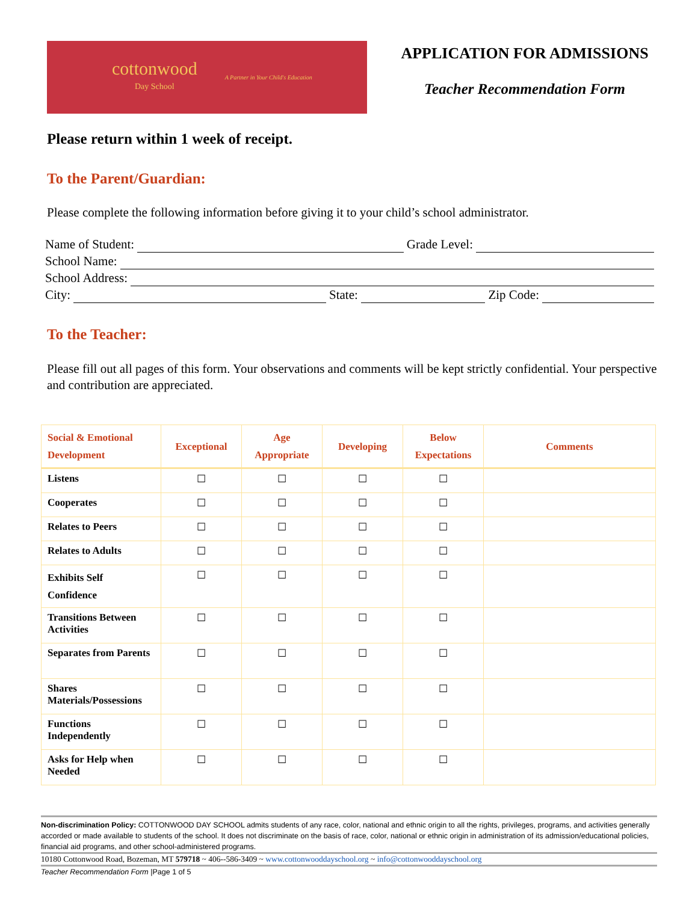cottonwood
Day School
A Partner in Your Child's Education
APPLICATION FOR ADMISSIONS
Teacher Recommendation Form
Please return within 1 week of receipt.
To the Parent/Guardian:
Please complete the following information before giving it to your child’s school administrator.
Name of Student: Grade Level:
School Name:
School Address:
City: State: Zip Code:
To the Teacher:
Please fill out all pages of this form. Your observations and comments will be kept strictly confidential. Your perspective and contribution are appreciated.
| Social & Emotional Development | Exceptional | Age Appropriate | Developing | Below Expectations | Comments |
| --- | --- | --- | --- | --- | --- |
| Listens | ☐ | ☐ | ☐ | ☐ | |
| Cooperates | ☐ | ☐ | ☐ | ☐ | |
| Relates to Peers | ☐ | ☐ | ☐ | ☐ | |
| Relates to Adults | ☐ | ☐ | ☐ | ☐ | |
| Exhibits Self Confidence | ☐ | ☐ | ☐ | ☐ | |
| Transitions Between Activities | ☐ | ☐ | ☐ | ☐ | |
| Separates from Parents | ☐ | ☐ | ☐ | ☐ | |
| Shares Materials/Possessions | ☐ | ☐ | ☐ | ☐ | |
| Functions Independently | ☐ | ☐ | ☐ | ☐ | |
| Asks for Help when Needed | ☐ | ☐ | ☐ | ☐ | |
Non-discrimination Policy: COTTONWOOD DAY SCHOOL admits students of any race, color, national and ethnic origin to all the rights, privileges, programs, and activities generally accorded or made available to students of the school. It does not discriminate on the basis of race, color, national or ethnic origin in administration of its admission/educational policies, financial aid programs, and other school-administered programs.
10180 Cottonwood Road, Bozeman, MT 579718 ~ 406--586-3409 ~ www.cottonwooddayschool.org ~ info@cottonwooddayschool.org
Teacher Recommendation Form |Page 1 of 5